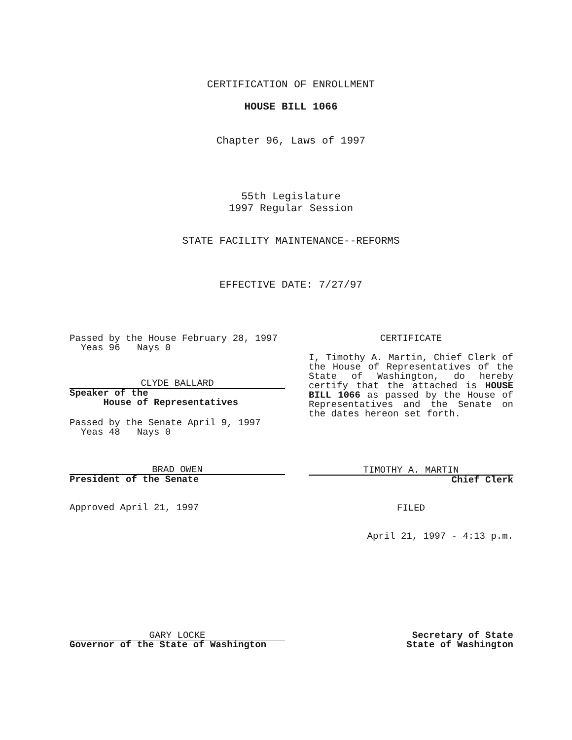CERTIFICATION OF ENROLLMENT
HOUSE BILL 1066
Chapter 96, Laws of 1997
55th Legislature
1997 Regular Session
STATE FACILITY MAINTENANCE--REFORMS
EFFECTIVE DATE: 7/27/97
Passed by the House February 28, 1997
Yeas 96 Nays 0
CLYDE BALLARD
Speaker of the
House of Representatives
Passed by the Senate April 9, 1997
Yeas 48 Nays 0
BRAD OWEN
President of the Senate
Approved April 21, 1997
CERTIFICATE
I, Timothy A. Martin, Chief Clerk of the House of Representatives of the State of Washington, do hereby certify that the attached is HOUSE BILL 1066 as passed by the House of Representatives and the Senate on the dates hereon set forth.
TIMOTHY A. MARTIN
Chief Clerk
FILED
April 21, 1997 - 4:13 p.m.
GARY LOCKE
Governor of the State of Washington
Secretary of State
State of Washington